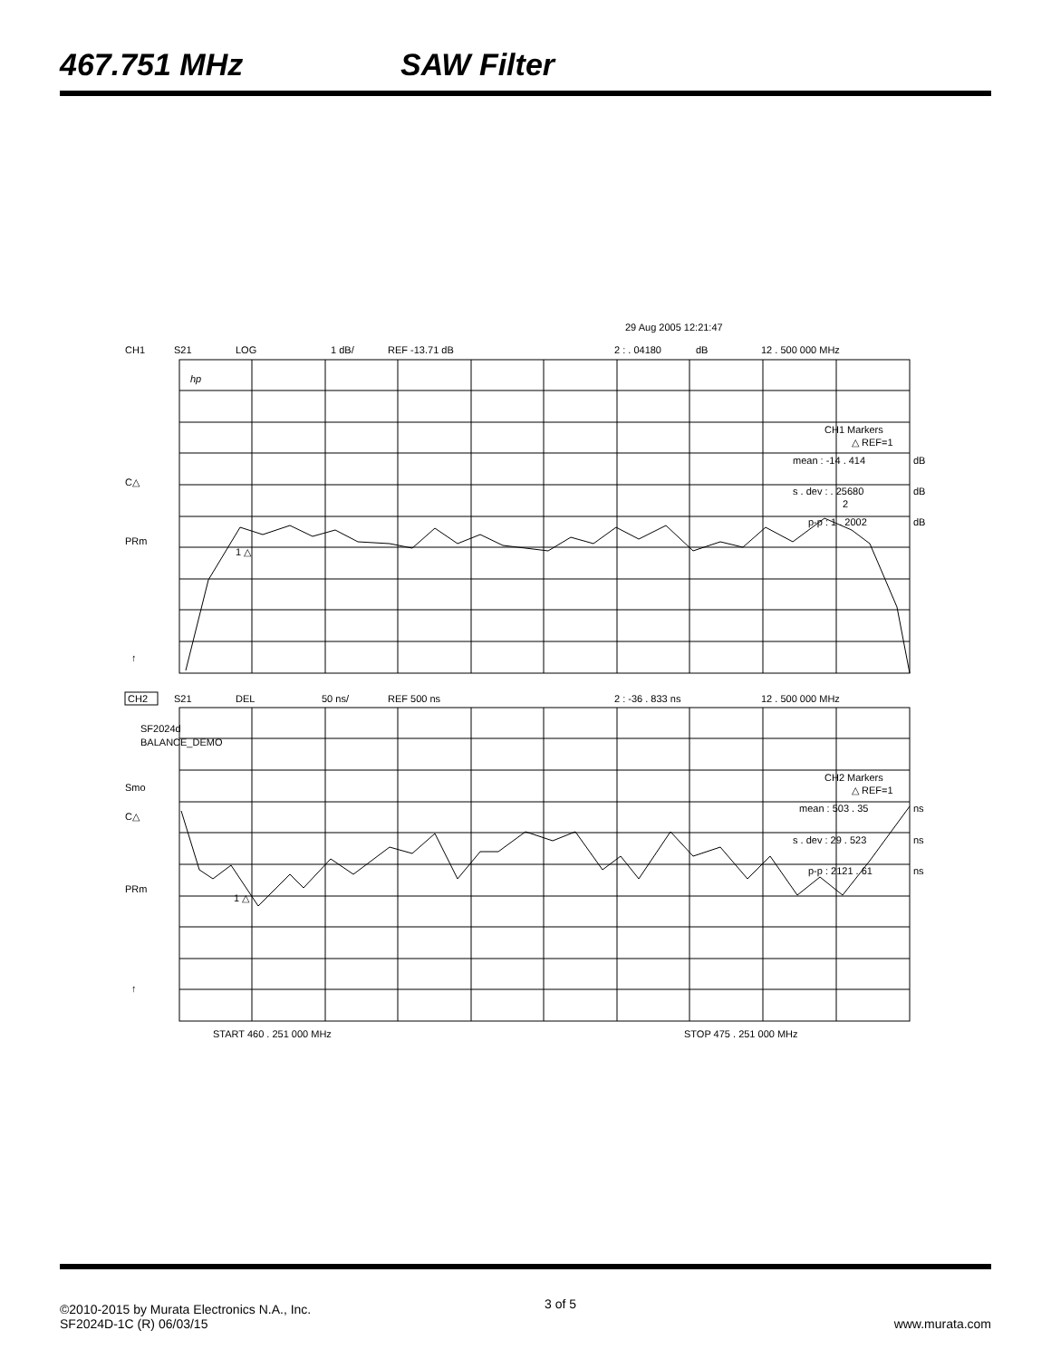467.751 MHz SAW Filter
29 Aug 2005 12:21:47
CH1
S21
LOG
1 dB/
REF -13.71 dB
2 : . 04180
dB
12 . 500 000 MHz
hp
CH1 Markers
△ REF=1
mean : -14 . 414
dB
s . dev : . 25680
dB
p-p : 1 . 2002
dB
C△
PRm
↑
1 △
2
CH2
S21
DEL
50 ns/
REF 500 ns
2 : -36 . 833 ns
12 . 500 000 MHz
SF2024d
BALANCE_DEMO
Smo
C△
PRm
↑
CH2 Markers
△ REF=1
mean : 503 . 35
ns
s . dev : 29 . 523
ns
p-p : 2121 . 61
ns
1 △
START 460 . 251 000 MHz
STOP 475 . 251 000 MHz
©2010-2015 by Murata Electronics N.A., Inc. 3 of 5
SF2024D-1C (R) 06/03/15 www.murata.com